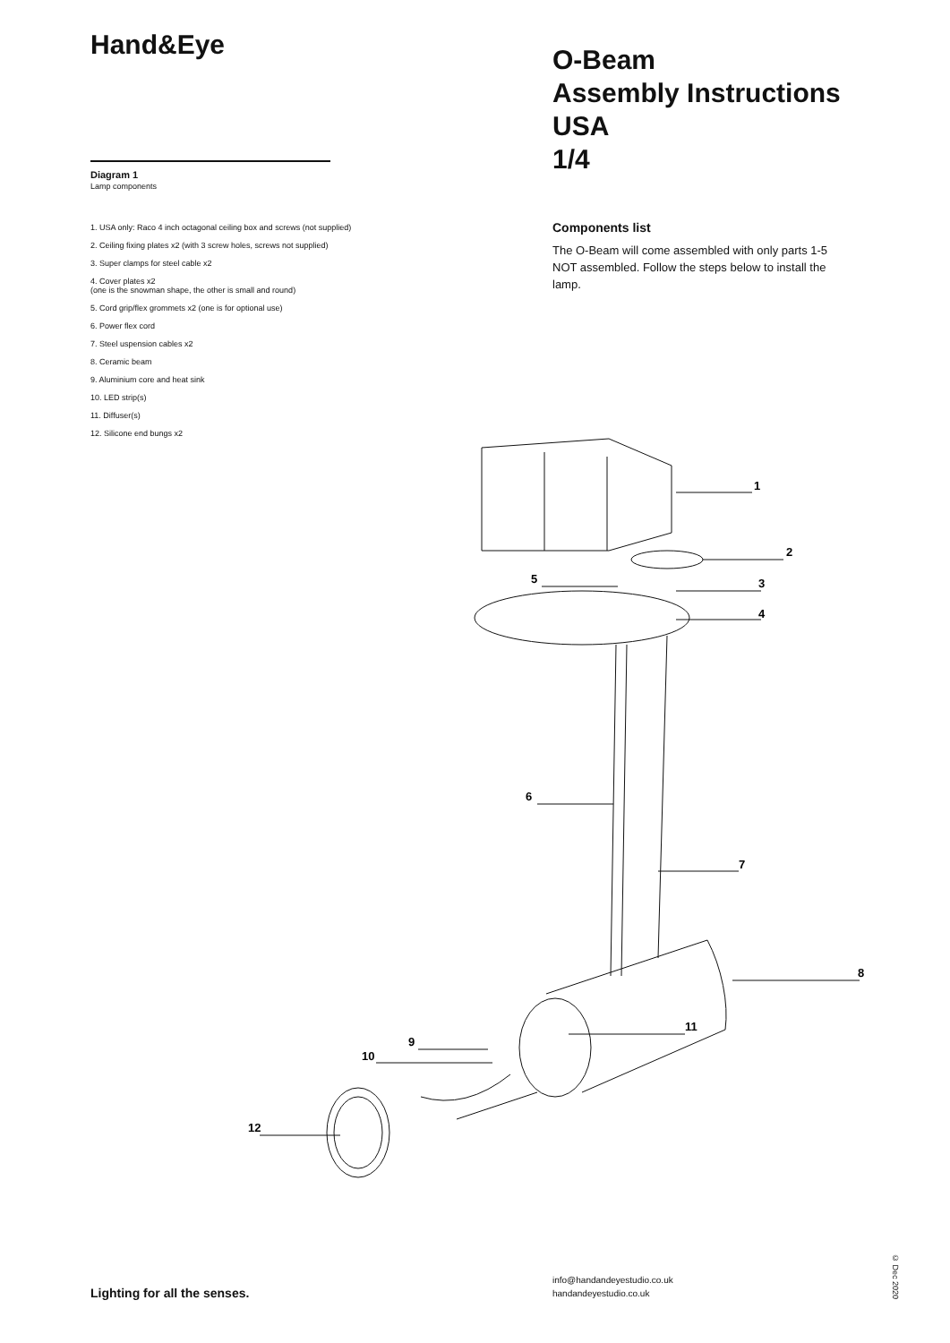Hand&Eye
Diagram 1
Lamp components
1. USA only: Raco 4 inch octagonal ceiling box and screws (not supplied)
2. Ceiling fixing plates x2 (with 3 screw holes, screws not supplied)
3. Super clamps for steel cable x2
4. Cover plates x2
(one is the snowman shape, the other is small and round)
5. Cord grip/flex grommets x2 (one is for optional use)
6. Power flex cord
7. Steel uspension cables x2
8. Ceramic beam
9. Aluminium core and heat sink
10. LED strip(s)
11. Diffuser(s)
12. Silicone end bungs x2
O-Beam
Assembly Instructions USA
1/4
Components list
The O-Beam will come assembled with only parts 1-5 NOT assembled. Follow the steps below to install the lamp.
1
2
3
4
5
6
7
8
9
10
11
12
Lighting for all the senses.
info@handandeyestudio.co.uk
handandeyestudio.co.uk
© Dec 2020